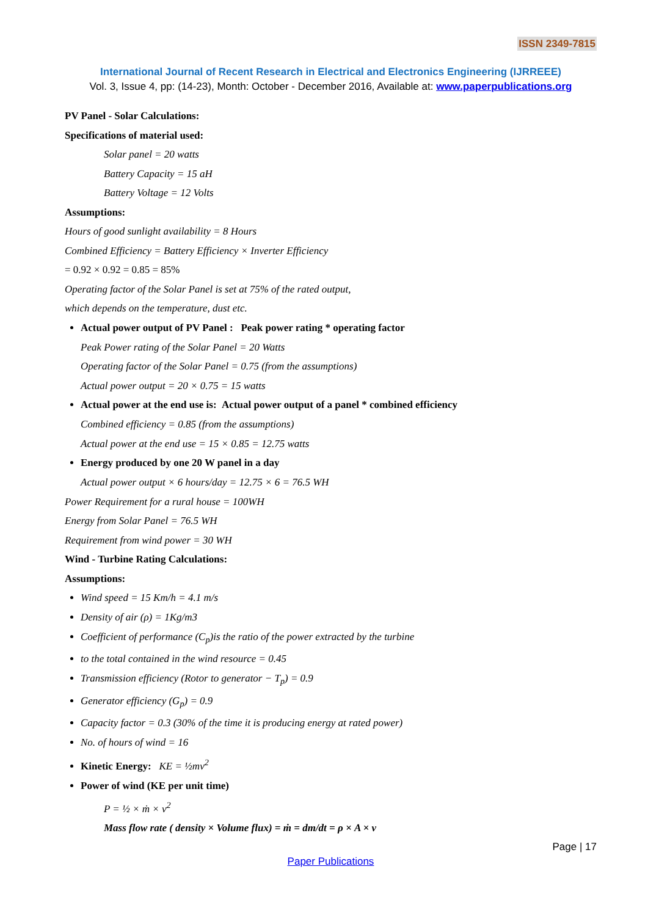ISSN 2349-7815
International Journal of Recent Research in Electrical and Electronics Engineering (IJRREEE)
Vol. 3, Issue 4, pp: (14-23), Month: October - December 2016, Available at: www.paperpublications.org
PV Panel - Solar Calculations:
Specifications of material used:
Solar panel = 20 watts
Battery Capacity = 15 aH
Battery Voltage = 12 Volts
Assumptions:
Hours of good sunlight availability = 8 Hours
Combined Efficiency = Battery Efficiency × Inverter Efficiency
= 0.92 × 0.92 = 0.85 = 85%
Operating factor of the Solar Panel is set at 75% of the rated output,
which depends on the temperature, dust etc.
Actual power output of PV Panel : Peak power rating * operating factor
Peak Power rating of the Solar Panel = 20 Watts
Operating factor of the Solar Panel = 0.75 (from the assumptions)
Actual power output = 20 × 0.75 = 15 watts
Actual power at the end use is: Actual power output of a panel * combined efficiency
Combined efficiency = 0.85 (from the assumptions)
Actual power at the end use = 15 × 0.85 = 12.75 watts
Energy produced by one 20 W panel in a day
Actual power output × 6 hours/day = 12.75 × 6 = 76.5 WH
Power Requirement for a rural house = 100WH
Energy from Solar Panel = 76.5 WH
Requirement from wind power = 30 WH
Wind - Turbine Rating Calculations:
Assumptions:
Wind speed = 15 Km/h = 4.1 m/s
Density of air (ρ) = 1Kg/m3
Coefficient of performance (C<sub>p</sub>)is the ratio of the power extracted by the turbine
to the total contained in the wind resource = 0.45
Transmission efficiency (Rotor to generator − T<sub>p</sub>) = 0.9
Generator efficiency (G<sub>p</sub>) = 0.9
Capacity factor = 0.3 (30% of the time it is producing energy at rated power)
No. of hours of wind = 16
Kinetic Energy: KE = ½mv<sup>2</sup>
Power of wind (KE per unit time)
P = ½ × ṁ × v<sup>2</sup>
Mass flow rate ( density × Volume flux) = ṁ = dm/dt = ρ × A × v
Page | 17
Paper Publications